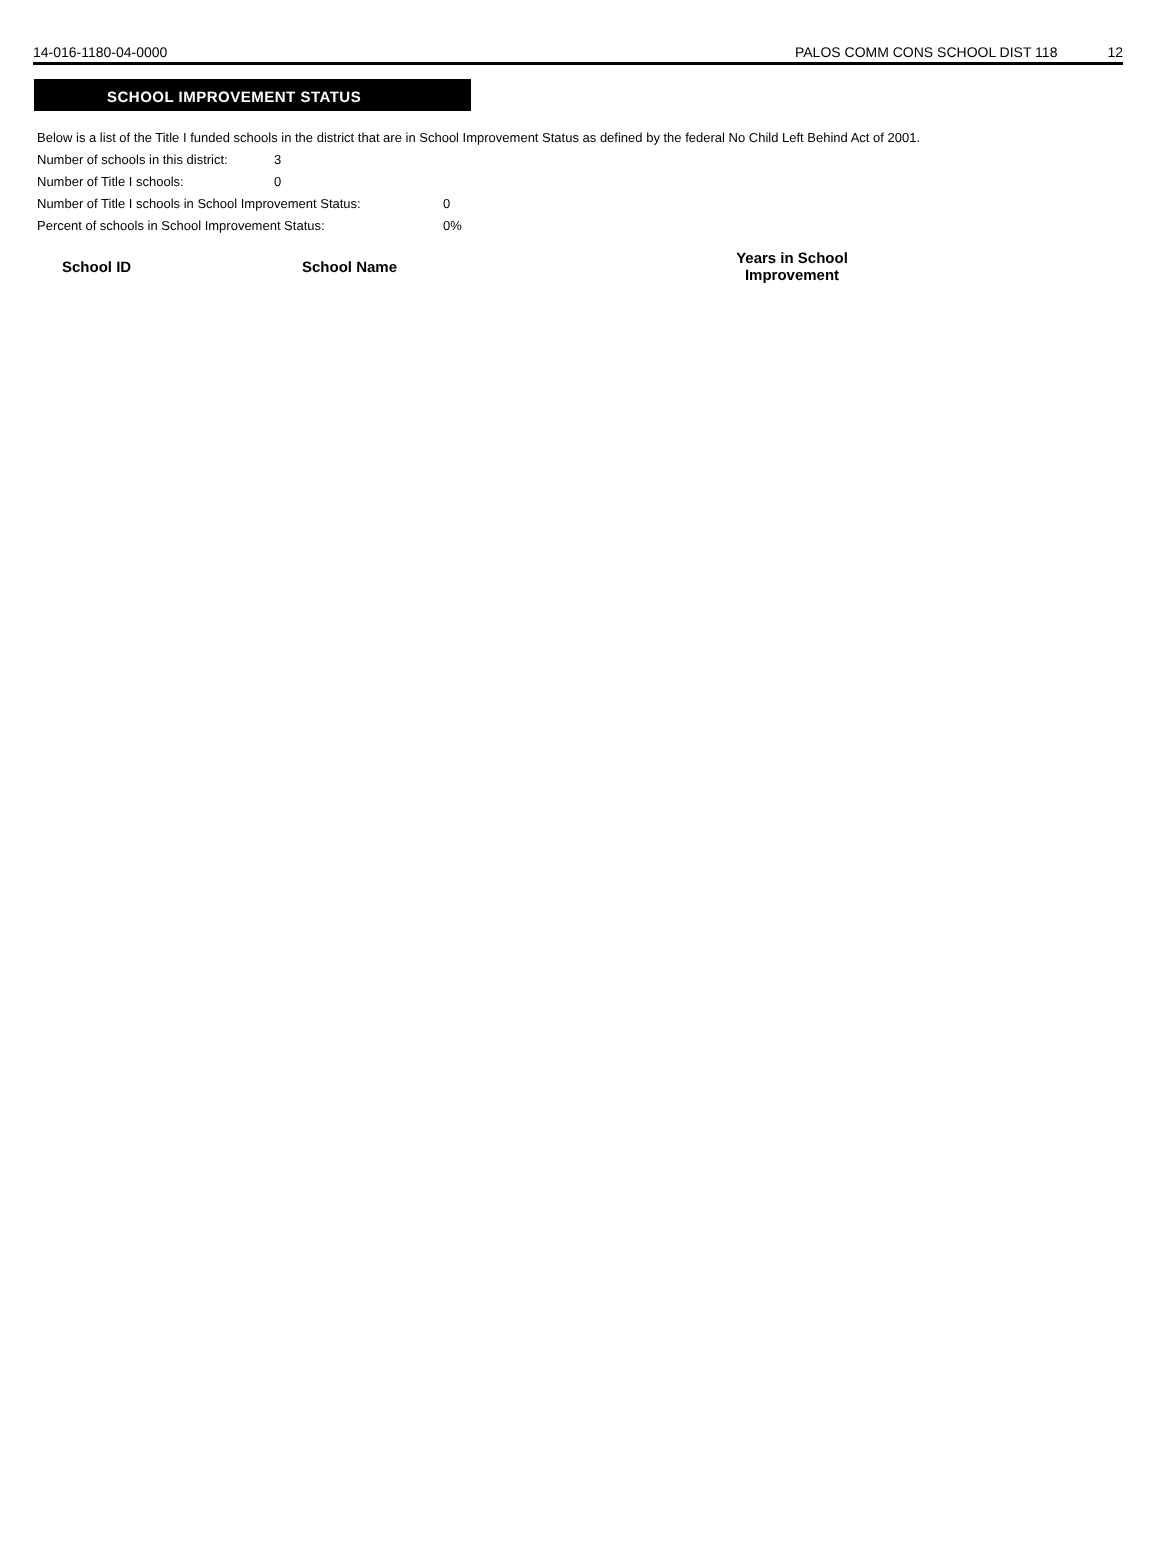14-016-1180-04-0000 PALOS COMM CONS SCHOOL DIST 118 12
SCHOOL IMPROVEMENT STATUS
Below is a list of the Title I funded schools in the district that are in School Improvement Status as defined by the federal No Child Left Behind Act of 2001.
Number of schools in this district: 3
Number of Title I schools: 0
Number of Title I schools in School Improvement Status: 0
Percent of schools in School Improvement Status: 0%
| School ID | School Name | Years in School Improvement |
| --- | --- | --- |